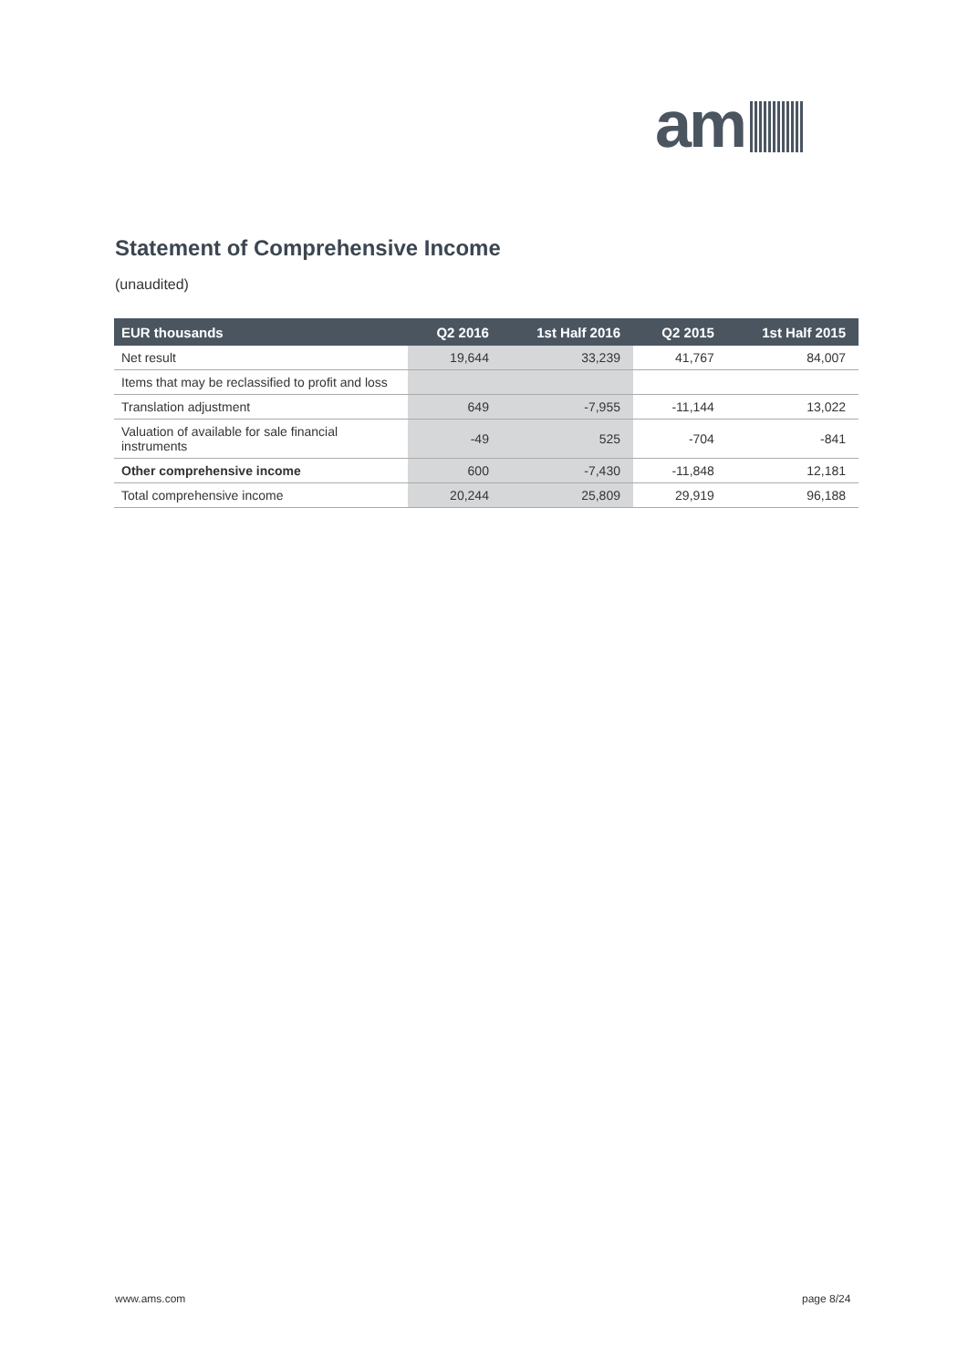am
Statement of Comprehensive Income
(unaudited)
| EUR thousands | Q2 2016 | 1st Half 2016 | Q2 2015 | 1st Half 2015 |
| --- | --- | --- | --- | --- |
| Net result | 19,644 | 33,239 | 41,767 | 84,007 |
| Items that may be reclassified to profit and loss | | | | |
| Translation adjustment | 649 | -7,955 | -11,144 | 13,022 |
| Valuation of available for sale financial instruments | -49 | 525 | -704 | -841 |
| Other comprehensive income | 600 | -7,430 | -11,848 | 12,181 |
| Total comprehensive income | 20,244 | 25,809 | 29,919 | 96,188 |
www.ams.com page 8/24